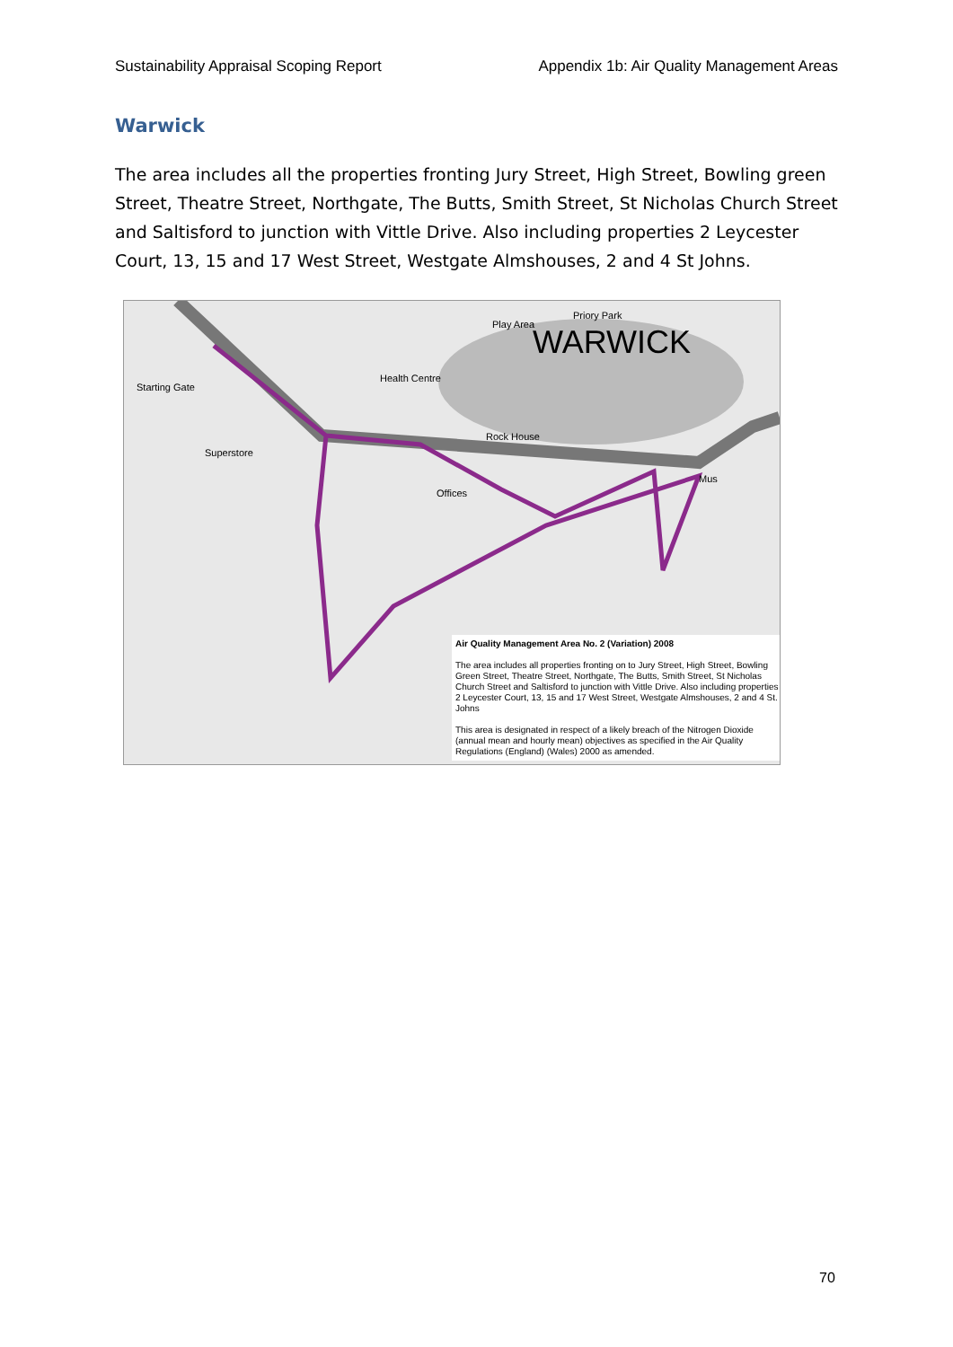Sustainability Appraisal Scoping Report Appendix 1b: Air Quality Management Areas
Warwick
The area includes all the properties fronting Jury Street, High Street, Bowling green Street, Theatre Street, Northgate, The Butts, Smith Street, St Nicholas Church Street and Saltisford to junction with Vittle Drive. Also including properties 2 Leycester Court, 13, 15 and 17 West Street, Westgate Almshouses, 2 and 4 St Johns.
Priory Park
WARWICK Play Area
Health Centre
Superstore
Starting Gate
Rock House
Offices
Mus
Air Quality Management Area No. 2 (Variation) 2008
The area includes all properties fronting on to Jury Street, High Street, Bowling Green Street, Theatre Street, Northgate, The Butts, Smith Street, St Nicholas Church Street and Saltisford to junction with Vittle Drive. Also including properties 2 Leycester Court, 13, 15 and 17 West Street, Westgate Almshouses, 2 and 4 St. Johns
This area is designated in respect of a likely breach of the Nitrogen Dioxide (annual mean and hourly mean) objectives as specified in the Air Quality Regulations (England) (Wales) 2000 as amended.
70